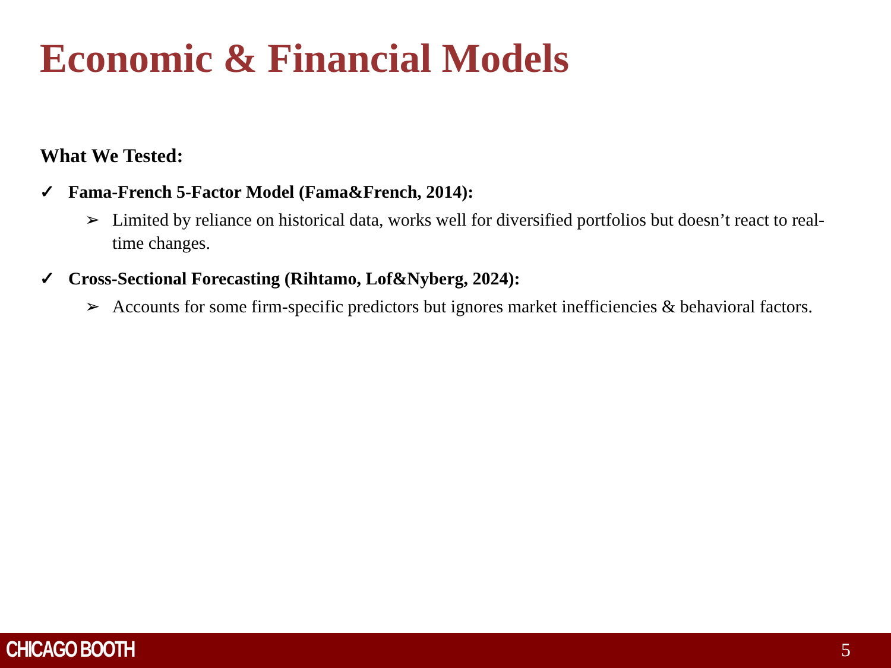Economic & Financial Models
What We Tested:
✓ Fama-French 5-Factor Model (Fama&French, 2014):
➢ Limited by reliance on historical data, works well for diversified portfolios but doesn’t react to real-time changes.
✓ Cross-Sectional Forecasting (Rihtamo, Lof&Nyberg, 2024):
➢ Accounts for some firm-specific predictors but ignores market inefficiencies & behavioral factors.
CHICAGO BOOTH 5